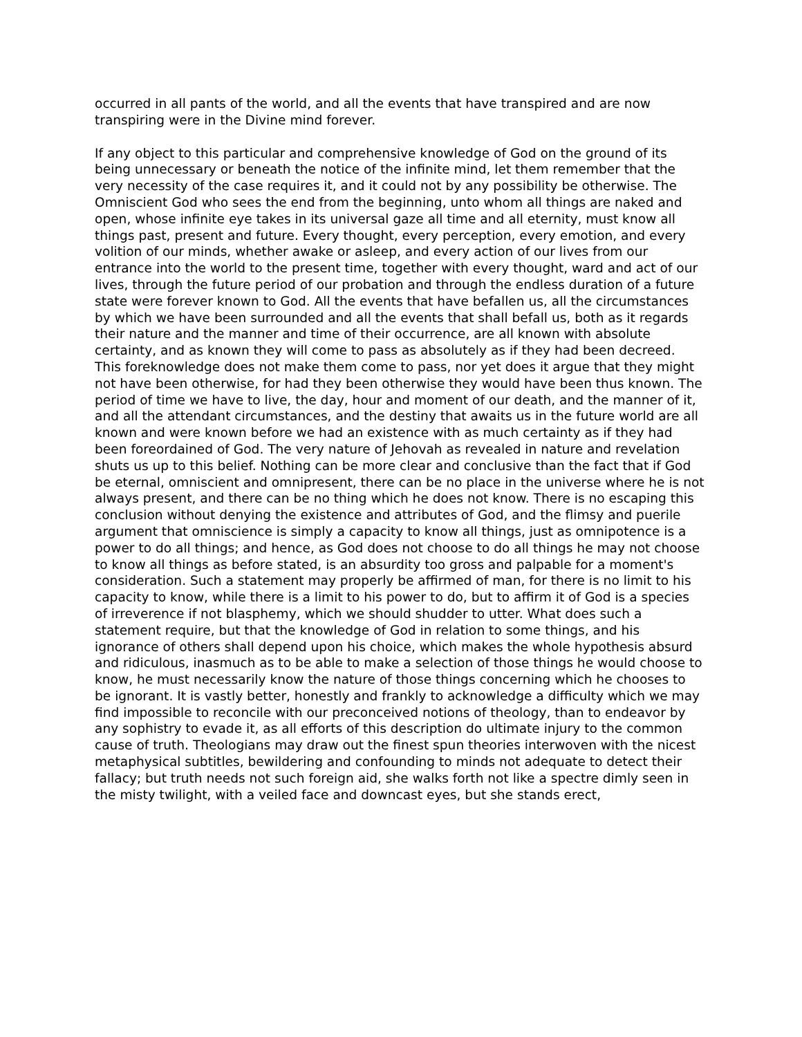occurred in all pants of the world, and all the events that have transpired and are now transpiring were in the Divine mind forever.
If any object to this particular and comprehensive knowledge of God on the ground of its being unnecessary or beneath the notice of the infinite mind, let them remember that the very necessity of the case requires it, and it could not by any possibility be otherwise. The Omniscient God who sees the end from the beginning, unto whom all things are naked and open, whose infinite eye takes in its universal gaze all time and all eternity, must know all things past, present and future. Every thought, every perception, every emotion, and every volition of our minds, whether awake or asleep, and every action of our lives from our entrance into the world to the present time, together with every thought, ward and act of our lives, through the future period of our probation and through the endless duration of a future state were forever known to God. All the events that have befallen us, all the circumstances by which we have been surrounded and all the events that shall befall us, both as it regards their nature and the manner and time of their occurrence, are all known with absolute certainty, and as known they will come to pass as absolutely as if they had been decreed. This foreknowledge does not make them come to pass, nor yet does it argue that they might not have been otherwise, for had they been otherwise they would have been thus known. The period of time we have to live, the day, hour and moment of our death, and the manner of it, and all the attendant circumstances, and the destiny that awaits us in the future world are all known and were known before we had an existence with as much certainty as if they had been foreordained of God. The very nature of Jehovah as revealed in nature and revelation shuts us up to this belief. Nothing can be more clear and conclusive than the fact that if God be eternal, omniscient and omnipresent, there can be no place in the universe where he is not always present, and there can be no thing which he does not know. There is no escaping this conclusion without denying the existence and attributes of God, and the flimsy and puerile argument that omniscience is simply a capacity to know all things, just as omnipotence is a power to do all things; and hence, as God does not choose to do all things he may not choose to know all things as before stated, is an absurdity too gross and palpable for a moment's consideration. Such a statement may properly be affirmed of man, for there is no limit to his capacity to know, while there is a limit to his power to do, but to affirm it of God is a species of irreverence if not blasphemy, which we should shudder to utter. What does such a statement require, but that the knowledge of God in relation to some things, and his ignorance of others shall depend upon his choice, which makes the whole hypothesis absurd and ridiculous, inasmuch as to be able to make a selection of those things he would choose to know, he must necessarily know the nature of those things concerning which he chooses to be ignorant. It is vastly better, honestly and frankly to acknowledge a difficulty which we may find impossible to reconcile with our preconceived notions of theology, than to endeavor by any sophistry to evade it, as all efforts of this description do ultimate injury to the common cause of truth. Theologians may draw out the finest spun theories interwoven with the nicest metaphysical subtitles, bewildering and confounding to minds not adequate to detect their fallacy; but truth needs not such foreign aid, she walks forth not like a spectre dimly seen in the misty twilight, with a veiled face and downcast eyes, but she stands erect,